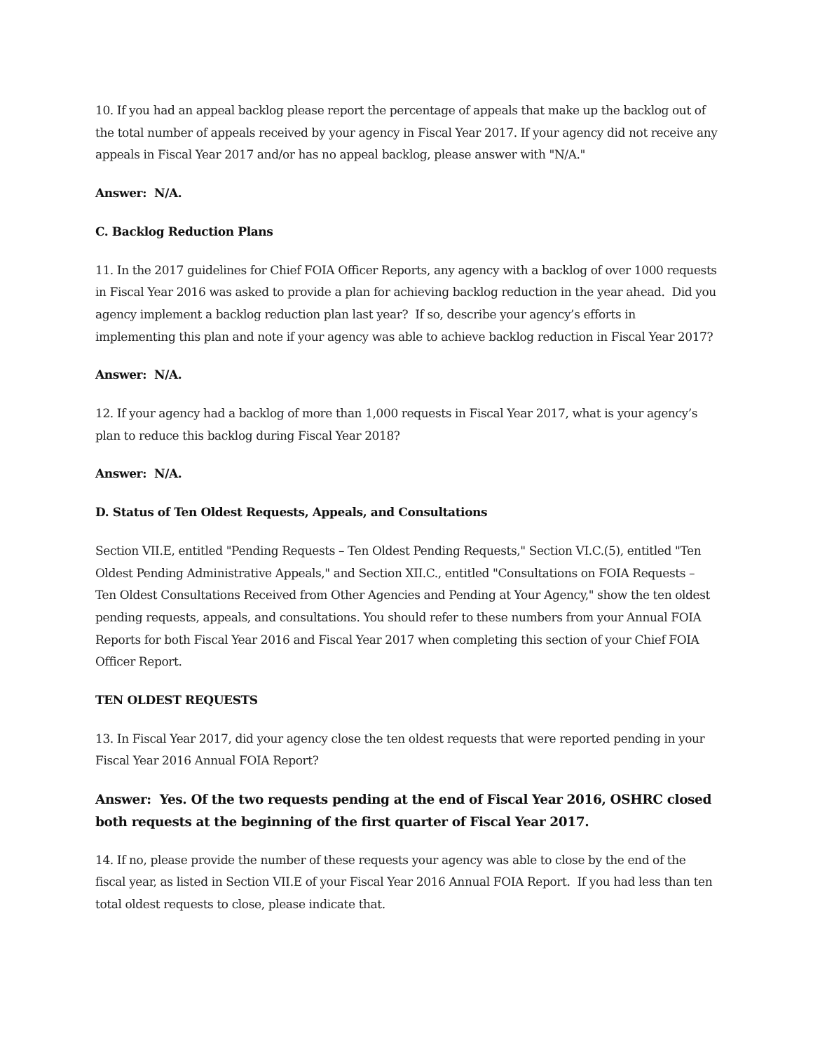10. If you had an appeal backlog please report the percentage of appeals that make up the backlog out of the total number of appeals received by your agency in Fiscal Year 2017. If your agency did not receive any appeals in Fiscal Year 2017 and/or has no appeal backlog, please answer with "N/A."
Answer: N/A.
C. Backlog Reduction Plans
11. In the 2017 guidelines for Chief FOIA Officer Reports, any agency with a backlog of over 1000 requests in Fiscal Year 2016 was asked to provide a plan for achieving backlog reduction in the year ahead. Did you agency implement a backlog reduction plan last year? If so, describe your agency’s efforts in implementing this plan and note if your agency was able to achieve backlog reduction in Fiscal Year 2017?
Answer: N/A.
12. If your agency had a backlog of more than 1,000 requests in Fiscal Year 2017, what is your agency’s plan to reduce this backlog during Fiscal Year 2018?
Answer: N/A.
D. Status of Ten Oldest Requests, Appeals, and Consultations
Section VII.E, entitled "Pending Requests – Ten Oldest Pending Requests," Section VI.C.(5), entitled "Ten Oldest Pending Administrative Appeals," and Section XII.C., entitled "Consultations on FOIA Requests – Ten Oldest Consultations Received from Other Agencies and Pending at Your Agency," show the ten oldest pending requests, appeals, and consultations. You should refer to these numbers from your Annual FOIA Reports for both Fiscal Year 2016 and Fiscal Year 2017 when completing this section of your Chief FOIA Officer Report.
TEN OLDEST REQUESTS
13. In Fiscal Year 2017, did your agency close the ten oldest requests that were reported pending in your Fiscal Year 2016 Annual FOIA Report?
Answer: Yes. Of the two requests pending at the end of Fiscal Year 2016, OSHRC closed both requests at the beginning of the first quarter of Fiscal Year 2017.
14. If no, please provide the number of these requests your agency was able to close by the end of the fiscal year, as listed in Section VII.E of your Fiscal Year 2016 Annual FOIA Report. If you had less than ten total oldest requests to close, please indicate that.